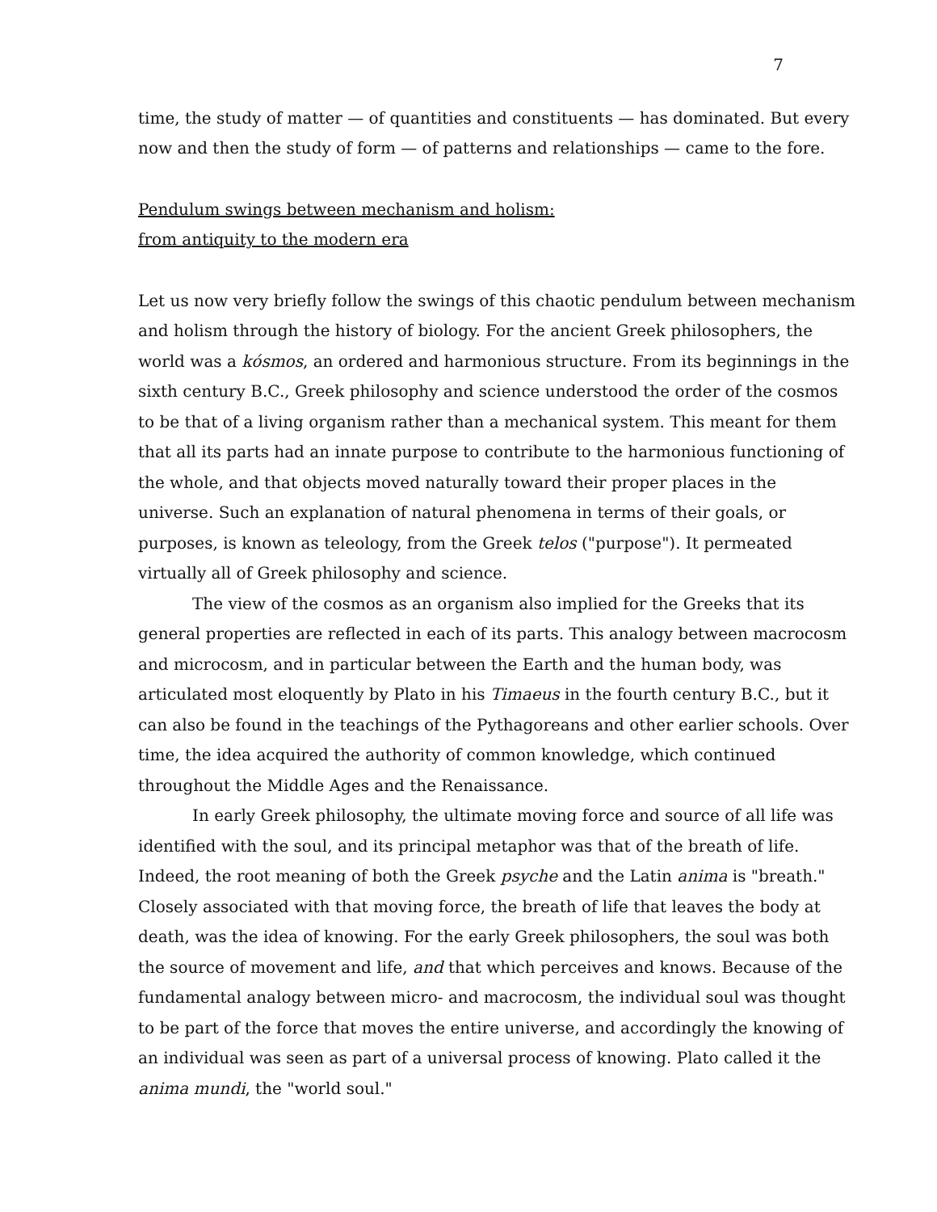7
time, the study of matter — of quantities and constituents — has dominated. But every now and then the study of form — of patterns and relationships — came to the fore.
Pendulum swings between mechanism and holism:
from antiquity to the modern era
Let us now very briefly follow the swings of this chaotic pendulum between mechanism and holism through the history of biology. For the ancient Greek philosophers, the world was a kósmos, an ordered and harmonious structure. From its beginnings in the sixth century B.C., Greek philosophy and science understood the order of the cosmos to be that of a living organism rather than a mechanical system. This meant for them that all its parts had an innate purpose to contribute to the harmonious functioning of the whole, and that objects moved naturally toward their proper places in the universe. Such an explanation of natural phenomena in terms of their goals, or purposes, is known as teleology, from the Greek telos ("purpose"). It permeated virtually all of Greek philosophy and science.
The view of the cosmos as an organism also implied for the Greeks that its general properties are reflected in each of its parts. This analogy between macrocosm and microcosm, and in particular between the Earth and the human body, was articulated most eloquently by Plato in his Timaeus in the fourth century B.C., but it can also be found in the teachings of the Pythagoreans and other earlier schools. Over time, the idea acquired the authority of common knowledge, which continued throughout the Middle Ages and the Renaissance.
In early Greek philosophy, the ultimate moving force and source of all life was identified with the soul, and its principal metaphor was that of the breath of life. Indeed, the root meaning of both the Greek psyche and the Latin anima is "breath." Closely associated with that moving force, the breath of life that leaves the body at death, was the idea of knowing. For the early Greek philosophers, the soul was both the source of movement and life, and that which perceives and knows. Because of the fundamental analogy between micro- and macrocosm, the individual soul was thought to be part of the force that moves the entire universe, and accordingly the knowing of an individual was seen as part of a universal process of knowing. Plato called it the anima mundi, the "world soul."